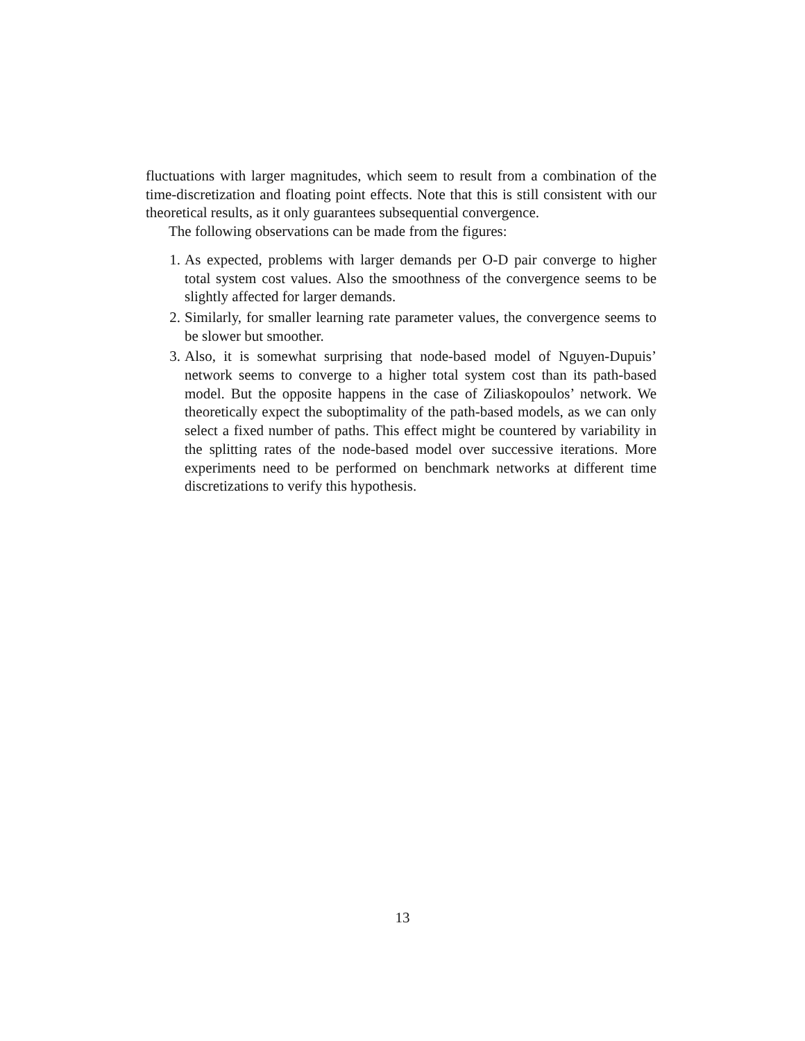fluctuations with larger magnitudes, which seem to result from a combination of the time-discretization and floating point effects. Note that this is still consistent with our theoretical results, as it only guarantees subsequential convergence.
The following observations can be made from the figures:
1. As expected, problems with larger demands per O-D pair converge to higher total system cost values. Also the smoothness of the convergence seems to be slightly affected for larger demands.
2. Similarly, for smaller learning rate parameter values, the convergence seems to be slower but smoother.
3. Also, it is somewhat surprising that node-based model of Nguyen-Dupuis’ network seems to converge to a higher total system cost than its path-based model. But the opposite happens in the case of Ziliaskopoulos’ network. We theoretically expect the suboptimality of the path-based models, as we can only select a fixed number of paths. This effect might be countered by variability in the splitting rates of the node-based model over successive iterations. More experiments need to be performed on benchmark networks at different time discretizations to verify this hypothesis.
13